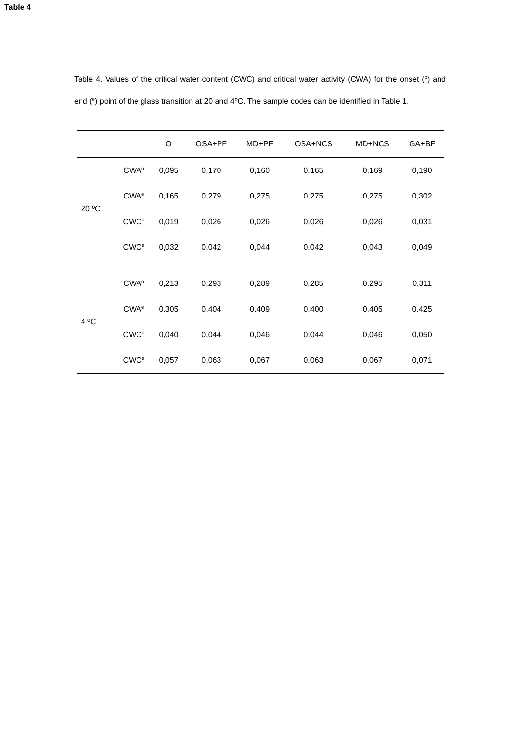Table 4
Table 4. Values of the critical water content (CWC) and critical water activity (CWA) for the onset (<sup>o</sup>) and end (<sup>e</sup>) point of the glass transition at 20 and 4ºC. The sample codes can be identified in Table 1.
| | | O | OSA+PF | MD+PF | OSA+NCS | MD+NCS | GA+BF |
| --- | --- | --- | --- | --- | --- | --- | --- |
| 20 ºC | CWA<sup>o</sup> | 0,095 | 0,170 | 0,160 | 0,165 | 0,169 | 0,190 |
| | CWA<sup>e</sup> | 0,165 | 0,279 | 0,275 | 0,275 | 0,275 | 0,302 |
| | CWC<sup>o</sup> | 0,019 | 0,026 | 0,026 | 0,026 | 0,026 | 0,031 |
| | CWC<sup>e</sup> | 0,032 | 0,042 | 0,044 | 0,042 | 0,043 | 0,049 |
| 4 ºC | CWA<sup>o</sup> | 0,213 | 0,293 | 0,289 | 0,285 | 0,295 | 0,311 |
| | CWA<sup>e</sup> | 0,305 | 0,404 | 0,409 | 0,400 | 0,405 | 0,425 |
| | CWC<sup>o</sup> | 0,040 | 0,044 | 0,046 | 0,044 | 0,046 | 0,050 |
| | CWC<sup>e</sup> | 0,057 | 0,063 | 0,067 | 0,063 | 0,067 | 0,071 |